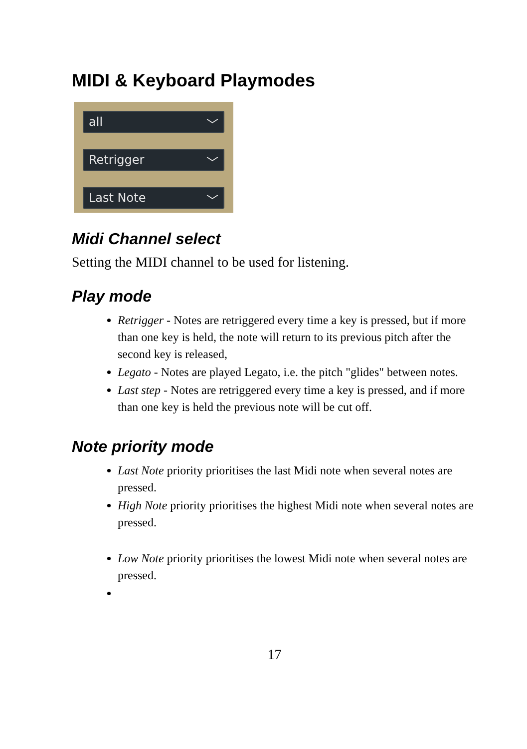MIDI & Keyboard Playmodes
all ﹀
Retrigger ﹀
Last Note ﹀
Midi Channel select
Setting the MIDI channel to be used for listening.
Play mode
Retrigger - Notes are retriggered every time a key is pressed, but if more than one key is held, the note will return to its previous pitch after the second key is released,
Legato - Notes are played Legato, i.e. the pitch "glides" between notes.
Last step - Notes are retriggered every time a key is pressed, and if more than one key is held the previous note will be cut off.
Note priority mode
Last Note priority prioritises the last Midi note when several notes are pressed.
High Note priority prioritises the highest Midi note when several notes are pressed.
Low Note priority prioritises the lowest Midi note when several notes are pressed.
17